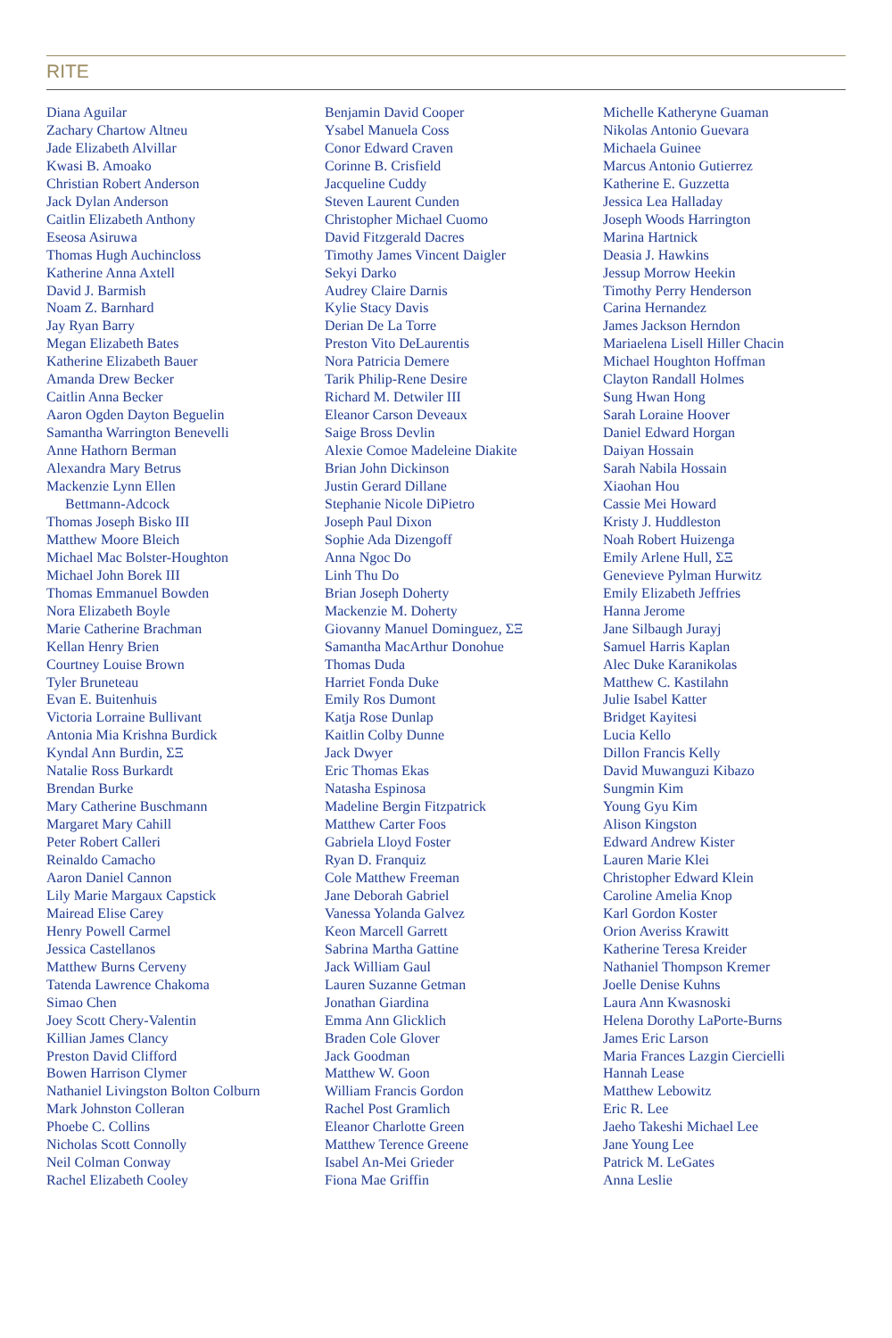RITE
Diana Aguilar
Zachary Chartow Altneu
Jade Elizabeth Alvillar
Kwasi B. Amoako
Christian Robert Anderson
Jack Dylan Anderson
Caitlin Elizabeth Anthony
Eseosa Asiruwa
Thomas Hugh Auchincloss
Katherine Anna Axtell
David J. Barmish
Noam Z. Barnhard
Jay Ryan Barry
Megan Elizabeth Bates
Katherine Elizabeth Bauer
Amanda Drew Becker
Caitlin Anna Becker
Aaron Ogden Dayton Beguelin
Samantha Warrington Benevelli
Anne Hathorn Berman
Alexandra Mary Betrus
Mackenzie Lynn Ellen
Bettmann-Adcock
Thomas Joseph Bisko III
Matthew Moore Bleich
Michael Mac Bolster-Houghton
Michael John Borek III
Thomas Emmanuel Bowden
Nora Elizabeth Boyle
Marie Catherine Brachman
Kellan Henry Brien
Courtney Louise Brown
Tyler Bruneteau
Evan E. Buitenhuis
Victoria Lorraine Bullivant
Antonia Mia Krishna Burdick
Kyndal Ann Burdin, ΣΞ
Natalie Ross Burkardt
Brendan Burke
Mary Catherine Buschmann
Margaret Mary Cahill
Peter Robert Calleri
Reinaldo Camacho
Aaron Daniel Cannon
Lily Marie Margaux Capstick
Mairead Elise Carey
Henry Powell Carmel
Jessica Castellanos
Matthew Burns Cerveny
Tatenda Lawrence Chakoma
Simao Chen
Joey Scott Chery-Valentin
Killian James Clancy
Preston David Clifford
Bowen Harrison Clymer
Nathaniel Livingston Bolton Colburn
Mark Johnston Colleran
Phoebe C. Collins
Nicholas Scott Connolly
Neil Colman Conway
Rachel Elizabeth Cooley
Benjamin David Cooper
Ysabel Manuela Coss
Conor Edward Craven
Corinne B. Crisfield
Jacqueline Cuddy
Steven Laurent Cunden
Christopher Michael Cuomo
David Fitzgerald Dacres
Timothy James Vincent Daigler
Sekyi Darko
Audrey Claire Darnis
Kylie Stacy Davis
Derian De La Torre
Preston Vito DeLaurentis
Nora Patricia Demere
Tarik Philip-Rene Desire
Richard M. Detwiler III
Eleanor Carson Deveaux
Saige Bross Devlin
Alexie Comoe Madeleine Diakite
Brian John Dickinson
Justin Gerard Dillane
Stephanie Nicole DiPietro
Joseph Paul Dixon
Sophie Ada Dizengoff
Anna Ngoc Do
Linh Thu Do
Brian Joseph Doherty
Mackenzie M. Doherty
Giovanny Manuel Dominguez, ΣΞ
Samantha MacArthur Donohue
Thomas Duda
Harriet Fonda Duke
Emily Ros Dumont
Katja Rose Dunlap
Kaitlin Colby Dunne
Jack Dwyer
Eric Thomas Ekas
Natasha Espinosa
Madeline Bergin Fitzpatrick
Matthew Carter Foos
Gabriela Lloyd Foster
Ryan D. Franquiz
Cole Matthew Freeman
Jane Deborah Gabriel
Vanessa Yolanda Galvez
Keon Marcell Garrett
Sabrina Martha Gattine
Jack William Gaul
Lauren Suzanne Getman
Jonathan Giardina
Emma Ann Glicklich
Braden Cole Glover
Jack Goodman
Matthew W. Goon
William Francis Gordon
Rachel Post Gramlich
Eleanor Charlotte Green
Matthew Terence Greene
Isabel An-Mei Grieder
Fiona Mae Griffin
Michelle Katheryne Guaman
Nikolas Antonio Guevara
Michaela Guinee
Marcus Antonio Gutierrez
Katherine E. Guzzetta
Jessica Lea Halladay
Joseph Woods Harrington
Marina Hartnick
Deasia J. Hawkins
Jessup Morrow Heekin
Timothy Perry Henderson
Carina Hernandez
James Jackson Herndon
Mariaelena Lisell Hiller Chacin
Michael Houghton Hoffman
Clayton Randall Holmes
Sung Hwan Hong
Sarah Loraine Hoover
Daniel Edward Horgan
Daiyan Hossain
Sarah Nabila Hossain
Xiaohan Hou
Cassie Mei Howard
Kristy J. Huddleston
Noah Robert Huizenga
Emily Arlene Hull, ΣΞ
Genevieve Pylman Hurwitz
Emily Elizabeth Jeffries
Hanna Jerome
Jane Silbaugh Jurayj
Samuel Harris Kaplan
Alec Duke Karanikolas
Matthew C. Kastilahn
Julie Isabel Katter
Bridget Kayitesi
Lucia Kello
Dillon Francis Kelly
David Muwanguzi Kibazo
Sungmin Kim
Young Gyu Kim
Alison Kingston
Edward Andrew Kister
Lauren Marie Klei
Christopher Edward Klein
Caroline Amelia Knop
Karl Gordon Koster
Orion Averiss Krawitt
Katherine Teresa Kreider
Nathaniel Thompson Kremer
Joelle Denise Kuhns
Laura Ann Kwasnoski
Helena Dorothy LaPorte-Burns
James Eric Larson
Maria Frances Lazgin Ciercielli
Hannah Lease
Matthew Lebowitz
Eric R. Lee
Jaeho Takeshi Michael Lee
Jane Young Lee
Patrick M. LeGates
Anna Leslie